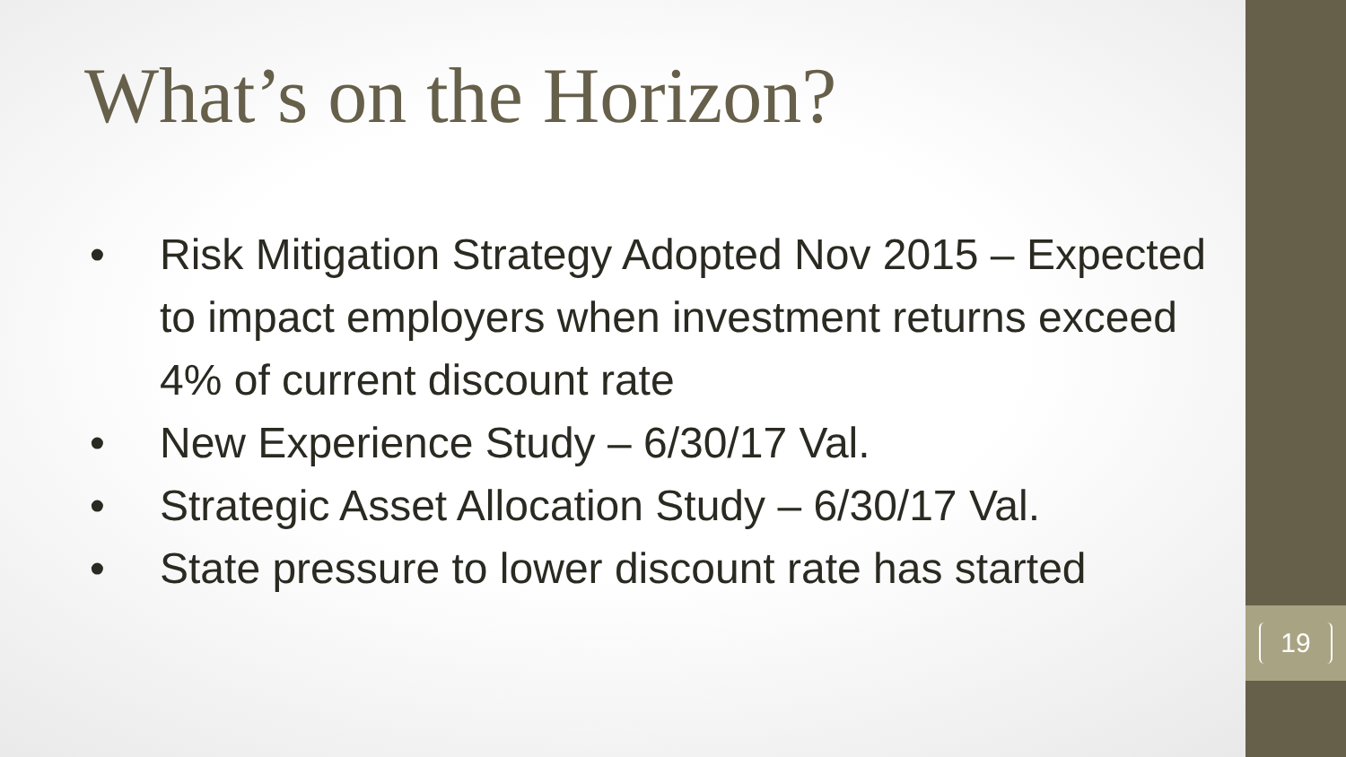What’s on the Horizon?
• Risk Mitigation Strategy Adopted Nov 2015 – Expected to impact employers when investment returns exceed 4% of current discount rate
• New Experience Study – 6/30/17 Val.
• Strategic Asset Allocation Study – 6/30/17 Val.
• State pressure to lower discount rate has started
19